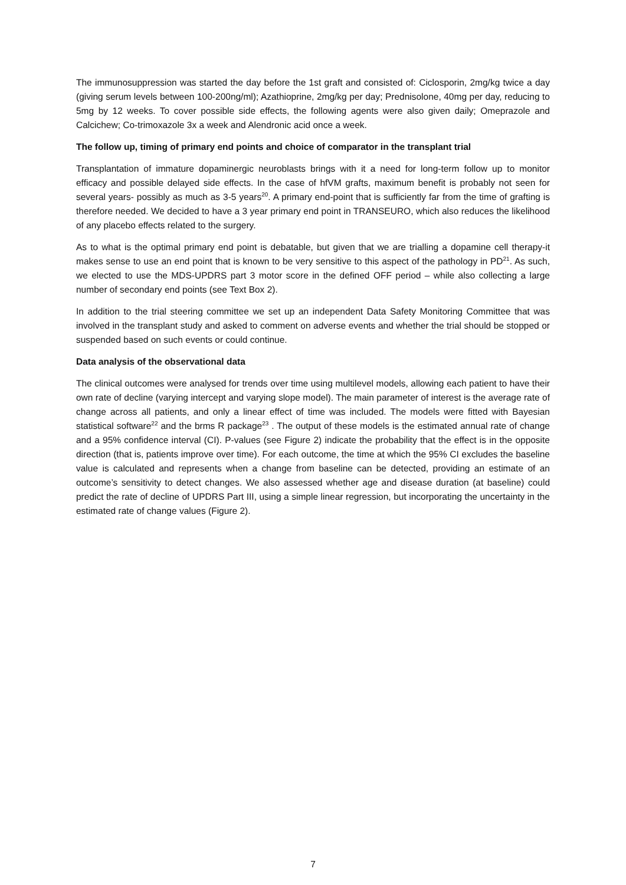The immunosuppression was started the day before the 1st graft and consisted of: Ciclosporin, 2mg/kg twice a day (giving serum levels between 100-200ng/ml); Azathioprine, 2mg/kg per day; Prednisolone, 40mg per day, reducing to 5mg by 12 weeks. To cover possible side effects, the following agents were also given daily; Omeprazole and Calcichew; Co-trimoxazole 3x a week and Alendronic acid once a week.
The follow up, timing of primary end points and choice of comparator in the transplant trial
Transplantation of immature dopaminergic neuroblasts brings with it a need for long-term follow up to monitor efficacy and possible delayed side effects. In the case of hfVM grafts, maximum benefit is probably not seen for several years- possibly as much as 3-5 years<sup>20</sup>. A primary end-point that is sufficiently far from the time of grafting is therefore needed. We decided to have a 3 year primary end point in TRANSEURO, which also reduces the likelihood of any placebo effects related to the surgery.
As to what is the optimal primary end point is debatable, but given that we are trialling a dopamine cell therapy-it makes sense to use an end point that is known to be very sensitive to this aspect of the pathology in PD<sup>21</sup>. As such, we elected to use the MDS-UPDRS part 3 motor score in the defined OFF period – while also collecting a large number of secondary end points (see Text Box 2).
In addition to the trial steering committee we set up an independent Data Safety Monitoring Committee that was involved in the transplant study and asked to comment on adverse events and whether the trial should be stopped or suspended based on such events or could continue.
Data analysis of the observational data
The clinical outcomes were analysed for trends over time using multilevel models, allowing each patient to have their own rate of decline (varying intercept and varying slope model). The main parameter of interest is the average rate of change across all patients, and only a linear effect of time was included. The models were fitted with Bayesian statistical software<sup>22</sup> and the brms R package<sup>23</sup> . The output of these models is the estimated annual rate of change and a 95% confidence interval (CI). P-values (see Figure 2) indicate the probability that the effect is in the opposite direction (that is, patients improve over time). For each outcome, the time at which the 95% CI excludes the baseline value is calculated and represents when a change from baseline can be detected, providing an estimate of an outcome’s sensitivity to detect changes. We also assessed whether age and disease duration (at baseline) could predict the rate of decline of UPDRS Part III, using a simple linear regression, but incorporating the uncertainty in the estimated rate of change values (Figure 2).
7